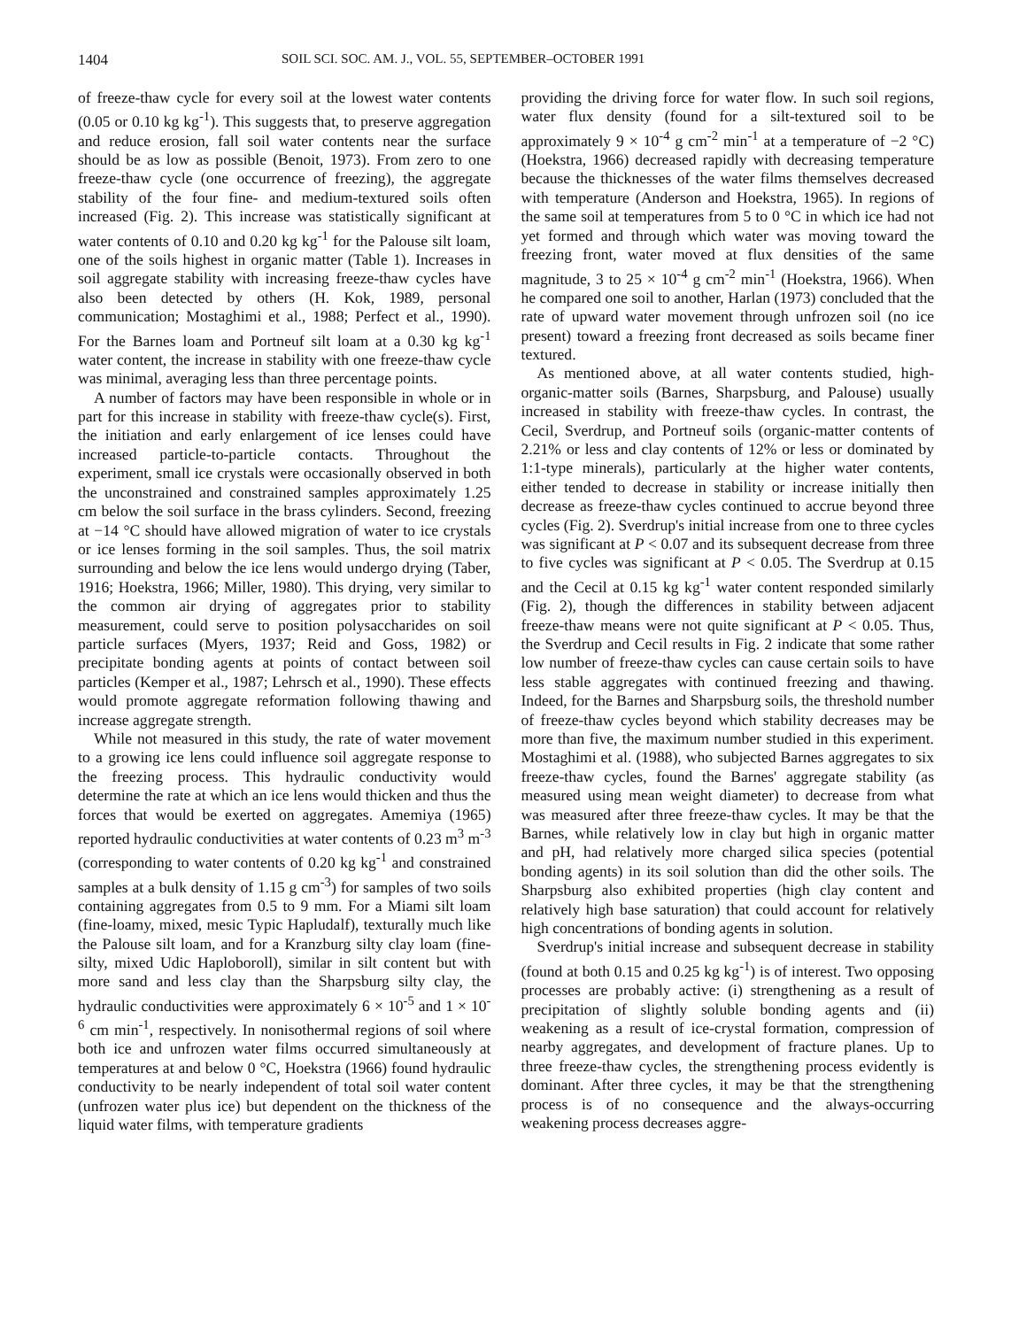1404 SOIL SCI. SOC. AM. J., VOL. 55, SEPTEMBER–OCTOBER 1991
of freeze-thaw cycle for every soil at the lowest water contents (0.05 or 0.10 kg kg<sup>-1</sup>). This suggests that, to preserve aggregation and reduce erosion, fall soil water contents near the surface should be as low as possible (Benoit, 1973). From zero to one freeze-thaw cycle (one occurrence of freezing), the aggregate stability of the four fine- and medium-textured soils often increased (Fig. 2). This increase was statistically significant at water contents of 0.10 and 0.20 kg kg<sup>-1</sup> for the Palouse silt loam, one of the soils highest in organic matter (Table 1). Increases in soil aggregate stability with increasing freeze-thaw cycles have also been detected by others (H. Kok, 1989, personal communication; Mostaghimi et al., 1988; Perfect et al., 1990). For the Barnes loam and Portneuf silt loam at a 0.30 kg kg<sup>-1</sup> water content, the increase in stability with one freeze-thaw cycle was minimal, averaging less than three percentage points.
A number of factors may have been responsible in whole or in part for this increase in stability with freeze-thaw cycle(s). First, the initiation and early enlargement of ice lenses could have increased particle-to-particle contacts. Throughout the experiment, small ice crystals were occasionally observed in both the unconstrained and constrained samples approximately 1.25 cm below the soil surface in the brass cylinders. Second, freezing at −14 °C should have allowed migration of water to ice crystals or ice lenses forming in the soil samples. Thus, the soil matrix surrounding and below the ice lens would undergo drying (Taber, 1916; Hoekstra, 1966; Miller, 1980). This drying, very similar to the common air drying of aggregates prior to stability measurement, could serve to position polysaccharides on soil particle surfaces (Myers, 1937; Reid and Goss, 1982) or precipitate bonding agents at points of contact between soil particles (Kemper et al., 1987; Lehrsch et al., 1990). These effects would promote aggregate reformation following thawing and increase aggregate strength.
While not measured in this study, the rate of water movement to a growing ice lens could influence soil aggregate response to the freezing process. This hydraulic conductivity would determine the rate at which an ice lens would thicken and thus the forces that would be exerted on aggregates. Amemiya (1965) reported hydraulic conductivities at water contents of 0.23 m<sup>3</sup> m<sup>-3</sup> (corresponding to water contents of 0.20 kg kg<sup>-1</sup> and constrained samples at a bulk density of 1.15 g cm<sup>-3</sup>) for samples of two soils containing aggregates from 0.5 to 9 mm. For a Miami silt loam (fine-loamy, mixed, mesic Typic Hapludalf), texturally much like the Palouse silt loam, and for a Kranzburg silty clay loam (fine-silty, mixed Udic Haploboroll), similar in silt content but with more sand and less clay than the Sharpsburg silty clay, the hydraulic conductivities were approximately 6 × 10<sup>-5</sup> and 1 × 10<sup>-6</sup> cm min<sup>-1</sup>, respectively. In nonisothermal regions of soil where both ice and unfrozen water films occurred simultaneously at temperatures at and below 0 °C, Hoekstra (1966) found hydraulic conductivity to be nearly independent of total soil water content (unfrozen water plus ice) but dependent on the thickness of the liquid water films, with temperature gradients
providing the driving force for water flow. In such soil regions, water flux density (found for a silt-textured soil to be approximately 9 × 10<sup>-4</sup> g cm<sup>-2</sup> min<sup>-1</sup> at a temperature of −2 °C) (Hoekstra, 1966) decreased rapidly with decreasing temperature because the thicknesses of the water films themselves decreased with temperature (Anderson and Hoekstra, 1965). In regions of the same soil at temperatures from 5 to 0 °C in which ice had not yet formed and through which water was moving toward the freezing front, water moved at flux densities of the same magnitude, 3 to 25 × 10<sup>-4</sup> g cm<sup>-2</sup> min<sup>-1</sup> (Hoekstra, 1966). When he compared one soil to another, Harlan (1973) concluded that the rate of upward water movement through unfrozen soil (no ice present) toward a freezing front decreased as soils became finer textured.
As mentioned above, at all water contents studied, high-organic-matter soils (Barnes, Sharpsburg, and Palouse) usually increased in stability with freeze-thaw cycles. In contrast, the Cecil, Sverdrup, and Portneuf soils (organic-matter contents of 2.21% or less and clay contents of 12% or less or dominated by 1:1-type minerals), particularly at the higher water contents, either tended to decrease in stability or increase initially then decrease as freeze-thaw cycles continued to accrue beyond three cycles (Fig. 2). Sverdrup's initial increase from one to three cycles was significant at P < 0.07 and its subsequent decrease from three to five cycles was significant at P < 0.05. The Sverdrup at 0.15 and the Cecil at 0.15 kg kg<sup>-1</sup> water content responded similarly (Fig. 2), though the differences in stability between adjacent freeze-thaw means were not quite significant at P < 0.05. Thus, the Sverdrup and Cecil results in Fig. 2 indicate that some rather low number of freeze-thaw cycles can cause certain soils to have less stable aggregates with continued freezing and thawing. Indeed, for the Barnes and Sharpsburg soils, the threshold number of freeze-thaw cycles beyond which stability decreases may be more than five, the maximum number studied in this experiment. Mostaghimi et al. (1988), who subjected Barnes aggregates to six freeze-thaw cycles, found the Barnes' aggregate stability (as measured using mean weight diameter) to decrease from what was measured after three freeze-thaw cycles. It may be that the Barnes, while relatively low in clay but high in organic matter and pH, had relatively more charged silica species (potential bonding agents) in its soil solution than did the other soils. The Sharpsburg also exhibited properties (high clay content and relatively high base saturation) that could account for relatively high concentrations of bonding agents in solution.
Sverdrup's initial increase and subsequent decrease in stability (found at both 0.15 and 0.25 kg kg<sup>-1</sup>) is of interest. Two opposing processes are probably active: (i) strengthening as a result of precipitation of slightly soluble bonding agents and (ii) weakening as a result of ice-crystal formation, compression of nearby aggregates, and development of fracture planes. Up to three freeze-thaw cycles, the strengthening process evidently is dominant. After three cycles, it may be that the strengthening process is of no consequence and the always-occurring weakening process decreases aggre-